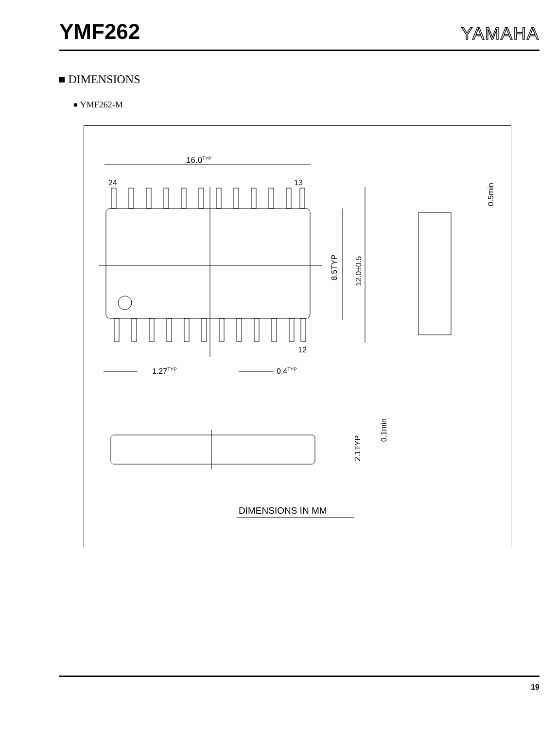YMF262
YAMAHA
■ DIMENSIONS
● YMF262-M
16.0TYP
24
13
12
8.5TYP
12.0±0.5
1.27TYP
0.4TYP
0.5min
2.1TYP
0.1min
DIMENSIONS IN MM
19